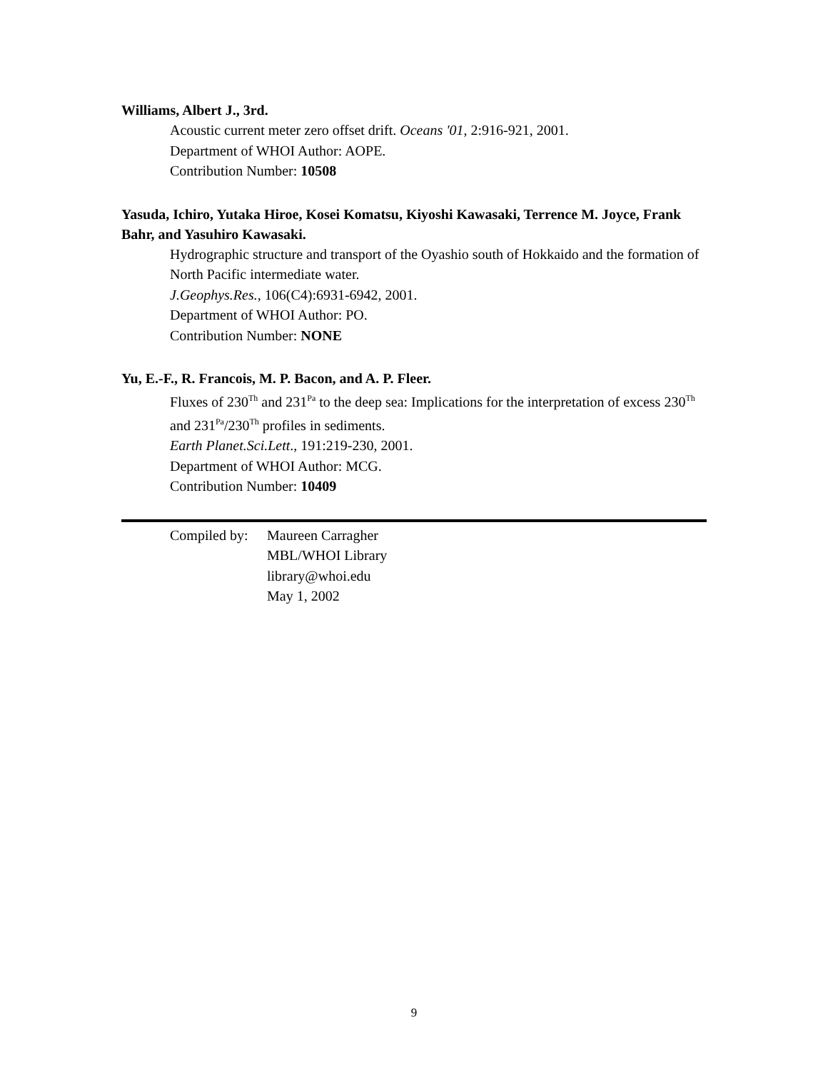Williams, Albert J., 3rd.
Acoustic current meter zero offset drift. Oceans '01, 2:916-921, 2001.
Department of WHOI Author: AOPE.
Contribution Number: 10508
Yasuda, Ichiro, Yutaka Hiroe, Kosei Komatsu, Kiyoshi Kawasaki, Terrence M. Joyce, Frank Bahr, and Yasuhiro Kawasaki.
Hydrographic structure and transport of the Oyashio south of Hokkaido and the formation of North Pacific intermediate water.
J.Geophys.Res., 106(C4):6931-6942, 2001.
Department of WHOI Author: PO.
Contribution Number: NONE
Yu, E.-F., R. Francois, M. P. Bacon, and A. P. Fleer.
Fluxes of 230<sup>Th</sup> and 231<sup>Pa</sup> to the deep sea: Implications for the interpretation of excess 230<sup>Th</sup> and 231<sup>Pa</sup>/230<sup>Th</sup> profiles in sediments.
Earth Planet.Sci.Lett., 191:219-230, 2001.
Department of WHOI Author: MCG.
Contribution Number: 10409
Compiled by:
Maureen Carragher
MBL/WHOI Library
library@whoi.edu
May 1, 2002
9